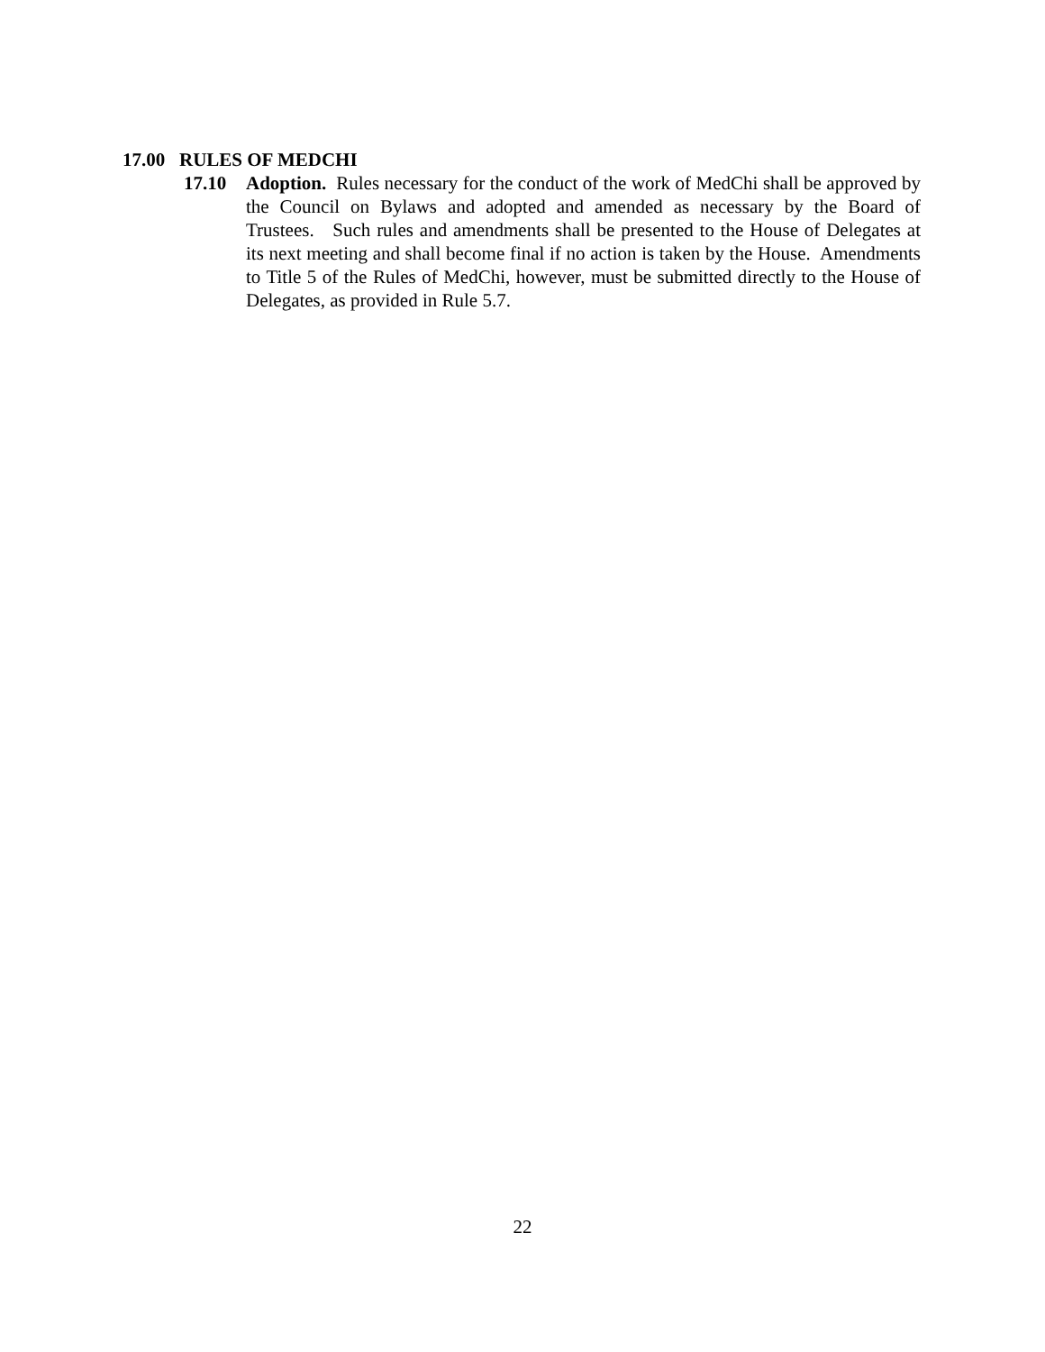17.00 RULES OF MEDCHI
17.10 Adoption. Rules necessary for the conduct of the work of MedChi shall be approved by the Council on Bylaws and adopted and amended as necessary by the Board of Trustees. Such rules and amendments shall be presented to the House of Delegates at its next meeting and shall become final if no action is taken by the House. Amendments to Title 5 of the Rules of MedChi, however, must be submitted directly to the House of Delegates, as provided in Rule 5.7.
22